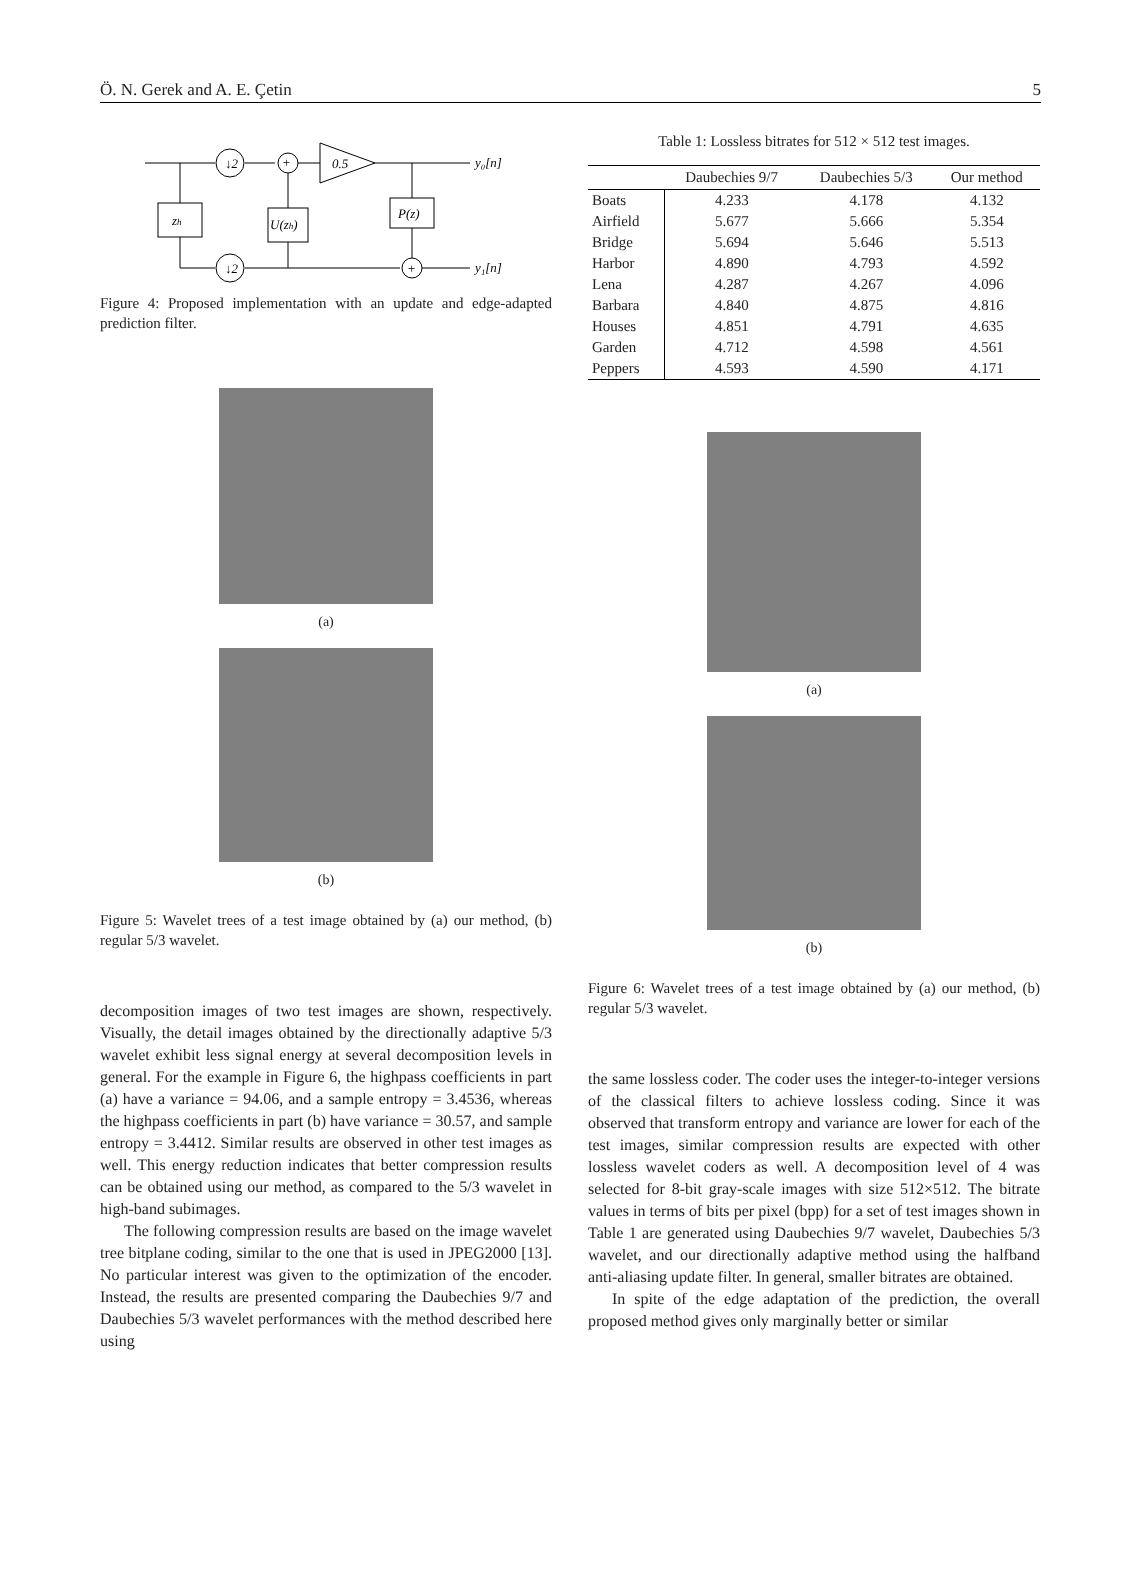Ö. N. Gerek and A. E. Çetin 5
↓2
↓2
+
+
0.5
zh
U(zh)
P(z)
y₀[n]
y₁[n]
Figure 4: Proposed implementation with an update and edge-adapted prediction filter.
(a)
(b)
Figure 5: Wavelet trees of a test image obtained by (a) our method, (b) regular 5/3 wavelet.
decomposition images of two test images are shown, respectively. Visually, the detail images obtained by the directionally adaptive 5/3 wavelet exhibit less signal energy at several decomposition levels in general. For the example in Figure 6, the highpass coefficients in part (a) have a variance = 94.06, and a sample entropy = 3.4536, whereas the highpass coefficients in part (b) have variance = 30.57, and sample entropy = 3.4412. Similar results are observed in other test images as well. This energy reduction indicates that better compression results can be obtained using our method, as compared to the 5/3 wavelet in high-band subimages.
The following compression results are based on the image wavelet tree bitplane coding, similar to the one that is used in JPEG2000 [13]. No particular interest was given to the optimization of the encoder. Instead, the results are presented comparing the Daubechies 9/7 and Daubechies 5/3 wavelet performances with the method described here using
Table 1: Lossless bitrates for 512 × 512 test images.
| | Daubechies 9/7 | Daubechies 5/3 | Our method |
| --- | --- | --- | --- |
| Boats | 4.233 | 4.178 | 4.132 |
| Airfield | 5.677 | 5.666 | 5.354 |
| Bridge | 5.694 | 5.646 | 5.513 |
| Harbor | 4.890 | 4.793 | 4.592 |
| Lena | 4.287 | 4.267 | 4.096 |
| Barbara | 4.840 | 4.875 | 4.816 |
| Houses | 4.851 | 4.791 | 4.635 |
| Garden | 4.712 | 4.598 | 4.561 |
| Peppers | 4.593 | 4.590 | 4.171 |
(a)
(b)
Figure 6: Wavelet trees of a test image obtained by (a) our method, (b) regular 5/3 wavelet.
the same lossless coder. The coder uses the integer-to-integer versions of the classical filters to achieve lossless coding. Since it was observed that transform entropy and variance are lower for each of the test images, similar compression results are expected with other lossless wavelet coders as well. A decomposition level of 4 was selected for 8-bit gray-scale images with size 512×512. The bitrate values in terms of bits per pixel (bpp) for a set of test images shown in Table 1 are generated using Daubechies 9/7 wavelet, Daubechies 5/3 wavelet, and our directionally adaptive method using the halfband anti-aliasing update filter. In general, smaller bitrates are obtained.
In spite of the edge adaptation of the prediction, the overall proposed method gives only marginally better or similar